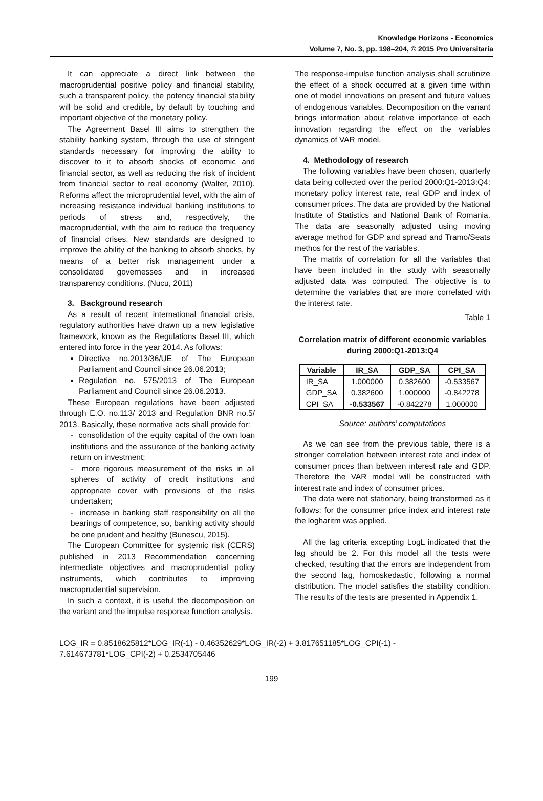Knowledge Horizons - Economics
Volume 7, No. 3, pp. 198–204, © 2015 Pro Universitaria
It can appreciate a direct link between the macroprudential positive policy and financial stability, such a transparent policy, the potency financial stability will be solid and credible, by default by touching and important objective of the monetary policy.
The Agreement Basel III aims to strengthen the stability banking system, through the use of stringent standards necessary for improving the ability to discover to it to absorb shocks of economic and financial sector, as well as reducing the risk of incident from financial sector to real economy (Walter, 2010). Reforms affect the microprudential level, with the aim of increasing resistance individual banking institutions to periods of stress and, respectively, the macroprudential, with the aim to reduce the frequency of financial crises. New standards are designed to improve the ability of the banking to absorb shocks, by means of a better risk management under a consolidated governesses and in increased transparency conditions. (Nucu, 2011)
3. Background research
As a result of recent international financial crisis, regulatory authorities have drawn up a new legislative framework, known as the Regulations Basel III, which entered into force in the year 2014. As follows:
Directive no.2013/36/UE of The European Parliament and Council since 26.06.2013;
Regulation no. 575/2013 of The European Parliament and Council since 26.06.2013.
These European regulations have been adjusted through E.O. no.113/ 2013 and Regulation BNR no.5/ 2013. Basically, these normative acts shall provide for:
- consolidation of the equity capital of the own loan institutions and the assurance of the banking activity return on investment;
- more rigorous measurement of the risks in all spheres of activity of credit institutions and appropriate cover with provisions of the risks undertaken;
- increase in banking staff responsibility on all the bearings of competence, so, banking activity should be one prudent and healthy (Bunescu, 2015).
The European Committee for systemic risk (CERS) published in 2013 Recommendation concerning intermediate objectives and macroprudential policy instruments, which contributes to improving macroprudential supervision.
In such a context, it is useful the decomposition on the variant and the impulse response function analysis.
The response-impulse function analysis shall scrutinize the effect of a shock occurred at a given time within one of model innovations on present and future values of endogenous variables. Decomposition on the variant brings information about relative importance of each innovation regarding the effect on the variables dynamics of VAR model.
4. Methodology of research
The following variables have been chosen, quarterly data being collected over the period 2000:Q1-2013:Q4: monetary policy interest rate, real GDP and index of consumer prices. The data are provided by the National Institute of Statistics and National Bank of Romania. The data are seasonally adjusted using moving average method for GDP and spread and Tramo/Seats methos for the rest of the variables.
The matrix of correlation for all the variables that have been included in the study with seasonally adjusted data was computed. The objective is to determine the variables that are more correlated with the interest rate.
Table 1
Correlation matrix of different economic variables during 2000:Q1-2013:Q4
| Variable | IR_SA | GDP_SA | CPI_SA |
| --- | --- | --- | --- |
| IR_SA | 1.000000 | 0.382600 | -0.533567 |
| GDP_SA | 0.382600 | 1.000000 | -0.842278 |
| CPI_SA | -0.533567 | -0.842278 | 1.000000 |
Source: authors’ computations
As we can see from the previous table, there is a stronger correlation between interest rate and index of consumer prices than between interest rate and GDP. Therefore the VAR model will be constructed with interest rate and index of consumer prices.
The data were not stationary, being transformed as it follows: for the consumer price index and interest rate the logharitm was applied.
All the lag criteria excepting LogL indicated that the lag should be 2. For this model all the tests were checked, resulting that the errors are independent from the second lag, homoskedastic, following a normal distribution. The model satisfies the stability condition. The results of the tests are presented in Appendix 1.
LOG_IR = 0.8518625812*LOG_IR(-1) - 0.46352629*LOG_IR(-2) + 3.817651185*LOG_CPI(-1) -
7.614673781*LOG_CPI(-2) + 0.2534705446
199